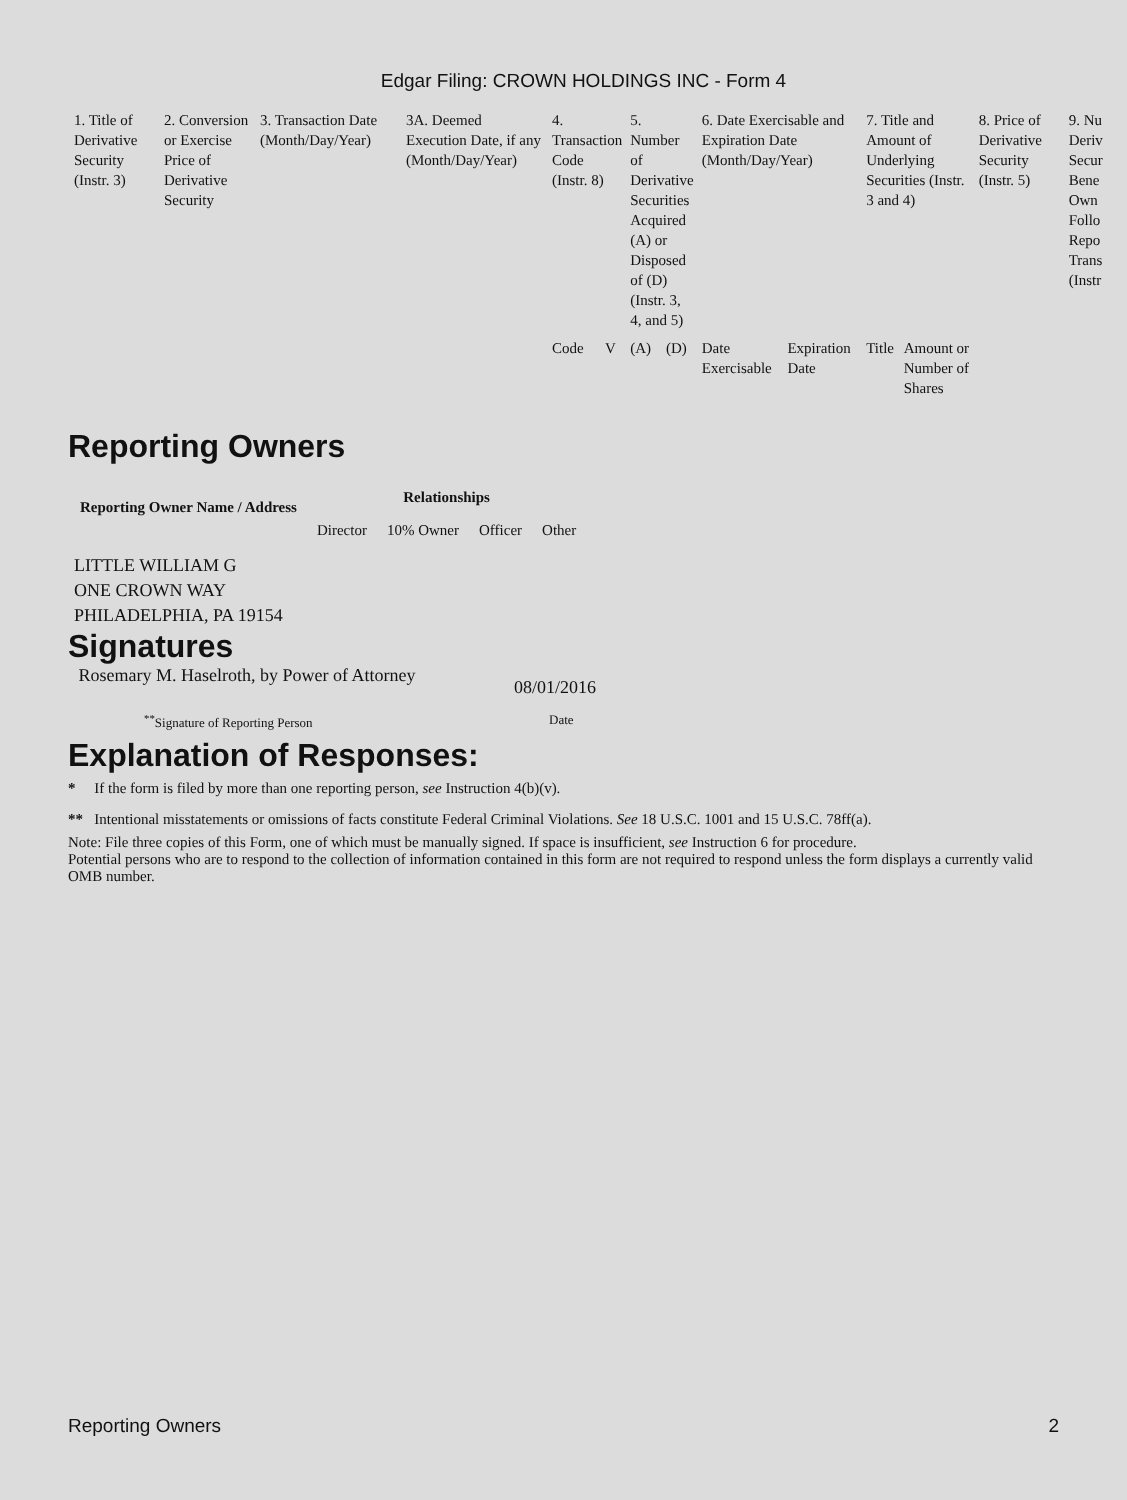Edgar Filing: CROWN HOLDINGS INC - Form 4
| 1. Title of Derivative Security (Instr. 3) | 2. Conversion or Exercise Price of Derivative Security | 3. Transaction Date (Month/Day/Year) | 3A. Deemed Execution Date, if any (Month/Day/Year) | 4. Transaction Code (Instr. 8) | | 5. Number of Derivative Securities Acquired (A) or Disposed of (D) (Instr. 3, 4, and 5) | | 6. Date Exercisable and Expiration Date (Month/Day/Year) | | 7. Title and Amount of Underlying Securities (Instr. 3 and 4) | | 8. Price of Derivative Security (Instr. 5) | 9. Nu Deriv Secur Bene Own Follo Repo Trans (Instr |
| | | | | Code | V | (A) | (D) | Date Exercisable | Expiration Date | Title | Amount or Number of Shares | | |
Reporting Owners
| Reporting Owner Name / Address | Relationships | | | |
| --- | --- | --- | --- | --- |
| | Director | 10% Owner | Officer | Other |
LITTLE WILLIAM G
ONE CROWN WAY
PHILADELPHIA, PA 19154
Signatures
Rosemary M. Haselroth, by Power of Attorney
08/01/2016
<sup>**</sup> Signature of Reporting Person Date
Explanation of Responses:
* If the form is filed by more than one reporting person, see Instruction 4(b)(v).
** Intentional misstatements or omissions of facts constitute Federal Criminal Violations. See 18 U.S.C. 1001 and 15 U.S.C. 78ff(a).
Note: File three copies of this Form, one of which must be manually signed. If space is insufficient, see Instruction 6 for procedure.
Potential persons who are to respond to the collection of information contained in this form are not required to respond unless the form displays a currently valid OMB number.
Reporting Owners 2